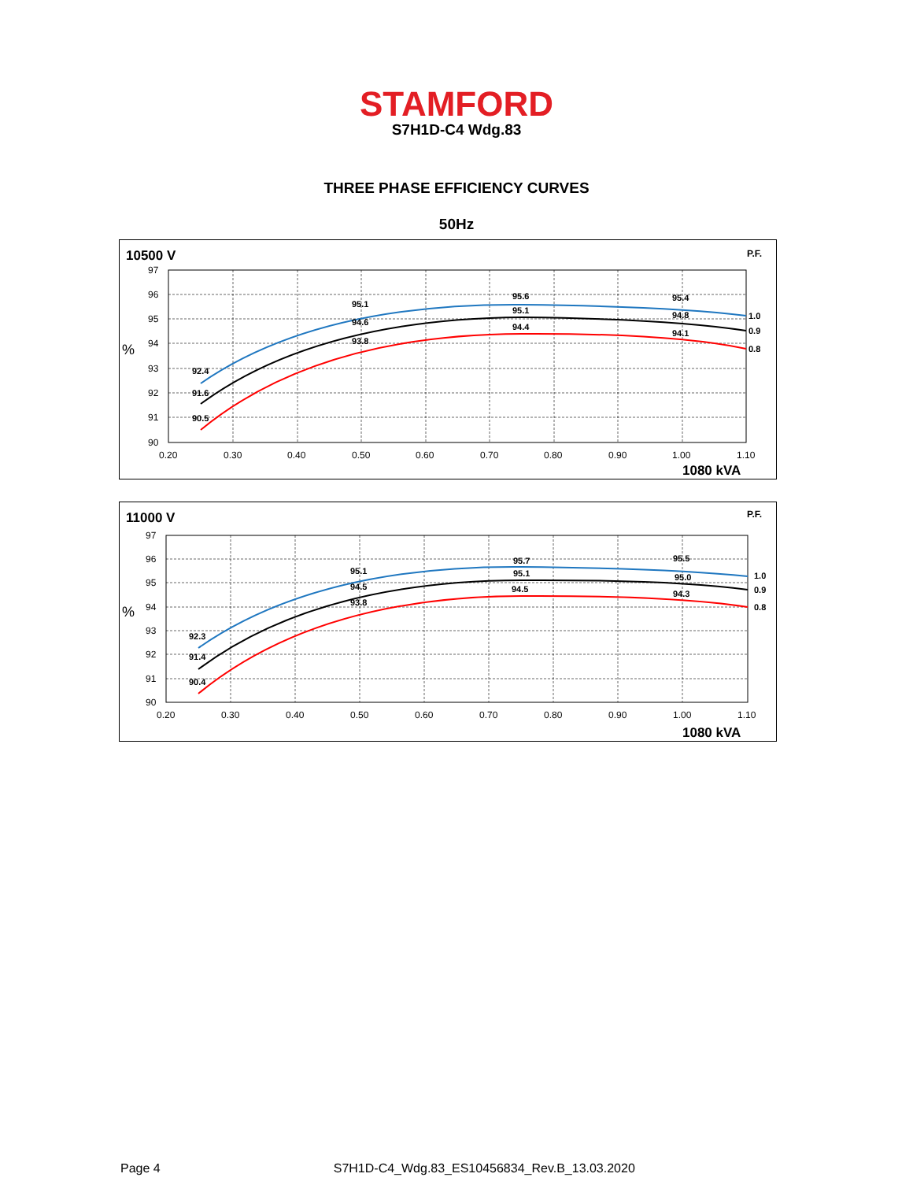STAMFORD
S7H1D-C4 Wdg.83
THREE PHASE EFFICIENCY CURVES
50Hz
10500 V
P.F.
97
96
95
94
93
92
91
90
%
0.20
0.30
0.40
0.50
0.60
0.70
0.80
0.90
1.00
1.10
1080 kVA
92.4
91.6
90.5
95.1
94.6
93.8
95.6
95.1
94.4
95.4
94.8
94.1
1.0
0.9
0.8
11000 V
P.F.
97
96
95
94
93
92
91
90
%
0.20
0.30
0.40
0.50
0.60
0.70
0.80
0.90
1.00
1.10
1080 kVA
92.3
91.4
90.4
95.1
94.5
93.8
95.7
95.1
94.5
95.5
95.0
94.3
1.0
0.9
0.8
Page 4 S7H1D-C4_Wdg.83_ES10456834_Rev.B_13.03.2020